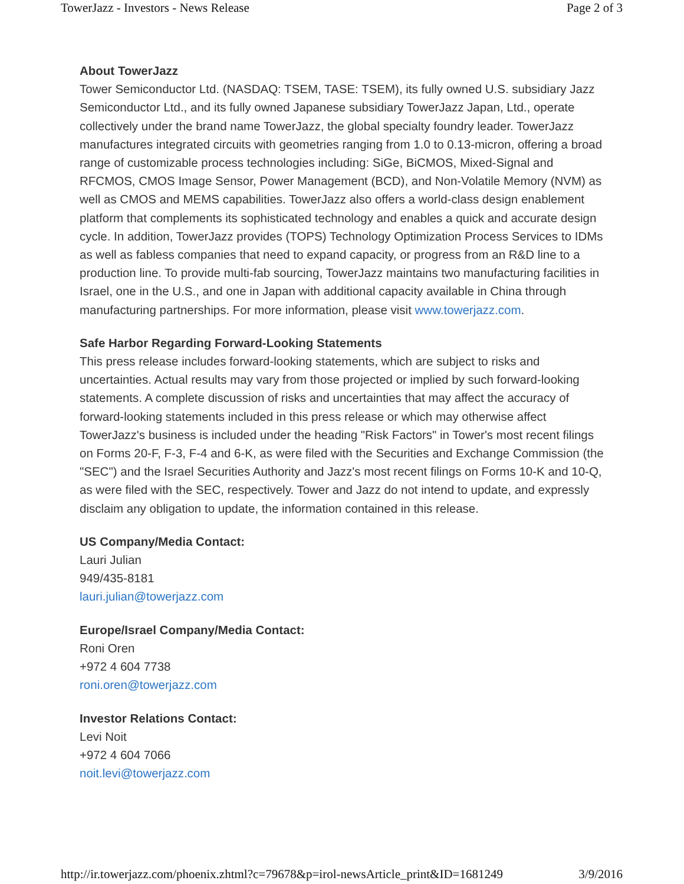TowerJazz - Investors - News Release Page 2 of 3
About TowerJazz
Tower Semiconductor Ltd. (NASDAQ: TSEM, TASE: TSEM), its fully owned U.S. subsidiary Jazz Semiconductor Ltd., and its fully owned Japanese subsidiary TowerJazz Japan, Ltd., operate collectively under the brand name TowerJazz, the global specialty foundry leader. TowerJazz manufactures integrated circuits with geometries ranging from 1.0 to 0.13-micron, offering a broad range of customizable process technologies including: SiGe, BiCMOS, Mixed-Signal and RFCMOS, CMOS Image Sensor, Power Management (BCD), and Non-Volatile Memory (NVM) as well as CMOS and MEMS capabilities. TowerJazz also offers a world-class design enablement platform that complements its sophisticated technology and enables a quick and accurate design cycle. In addition, TowerJazz provides (TOPS) Technology Optimization Process Services to IDMs as well as fabless companies that need to expand capacity, or progress from an R&D line to a production line. To provide multi-fab sourcing, TowerJazz maintains two manufacturing facilities in Israel, one in the U.S., and one in Japan with additional capacity available in China through manufacturing partnerships. For more information, please visit www.towerjazz.com.
Safe Harbor Regarding Forward-Looking Statements
This press release includes forward-looking statements, which are subject to risks and uncertainties. Actual results may vary from those projected or implied by such forward-looking statements. A complete discussion of risks and uncertainties that may affect the accuracy of forward-looking statements included in this press release or which may otherwise affect TowerJazz's business is included under the heading "Risk Factors" in Tower's most recent filings on Forms 20-F, F-3, F-4 and 6-K, as were filed with the Securities and Exchange Commission (the "SEC") and the Israel Securities Authority and Jazz's most recent filings on Forms 10-K and 10-Q, as were filed with the SEC, respectively. Tower and Jazz do not intend to update, and expressly disclaim any obligation to update, the information contained in this release.
US Company/Media Contact:
Lauri Julian
949/435-8181
lauri.julian@towerjazz.com
Europe/Israel Company/Media Contact:
Roni Oren
+972 4 604 7738
roni.oren@towerjazz.com
Investor Relations Contact:
Levi Noit
+972 4 604 7066
noit.levi@towerjazz.com
http://ir.towerjazz.com/phoenix.zhtml?c=79678&p=irol-newsArticle_print&ID=1681249 3/9/2016